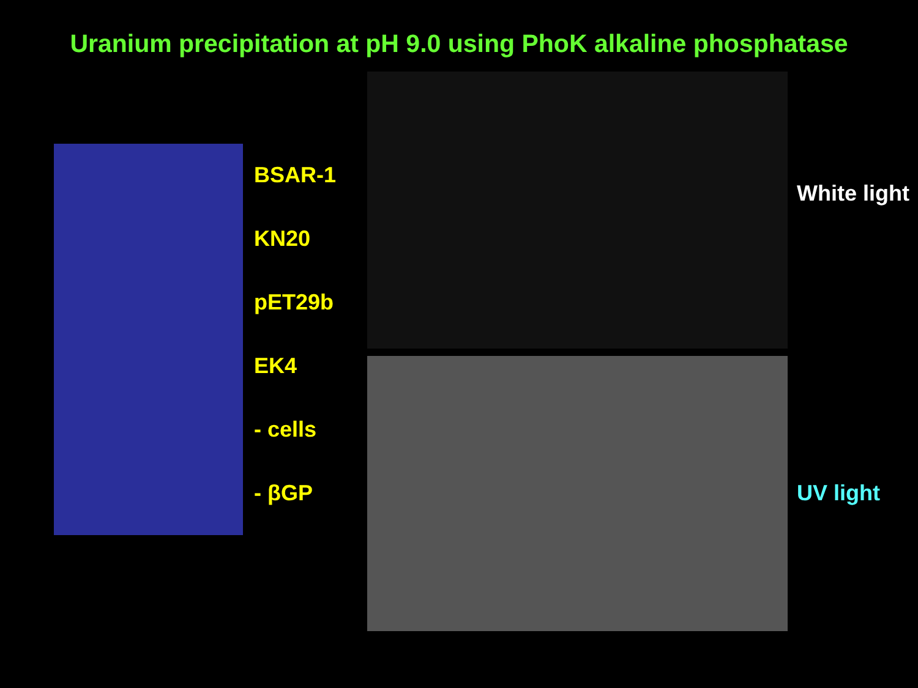Uranium precipitation at pH 9.0 using PhoK alkaline phosphatase
BSAR-1
KN20
pET29b
EK4
- cells
- βGP
White light
UV light